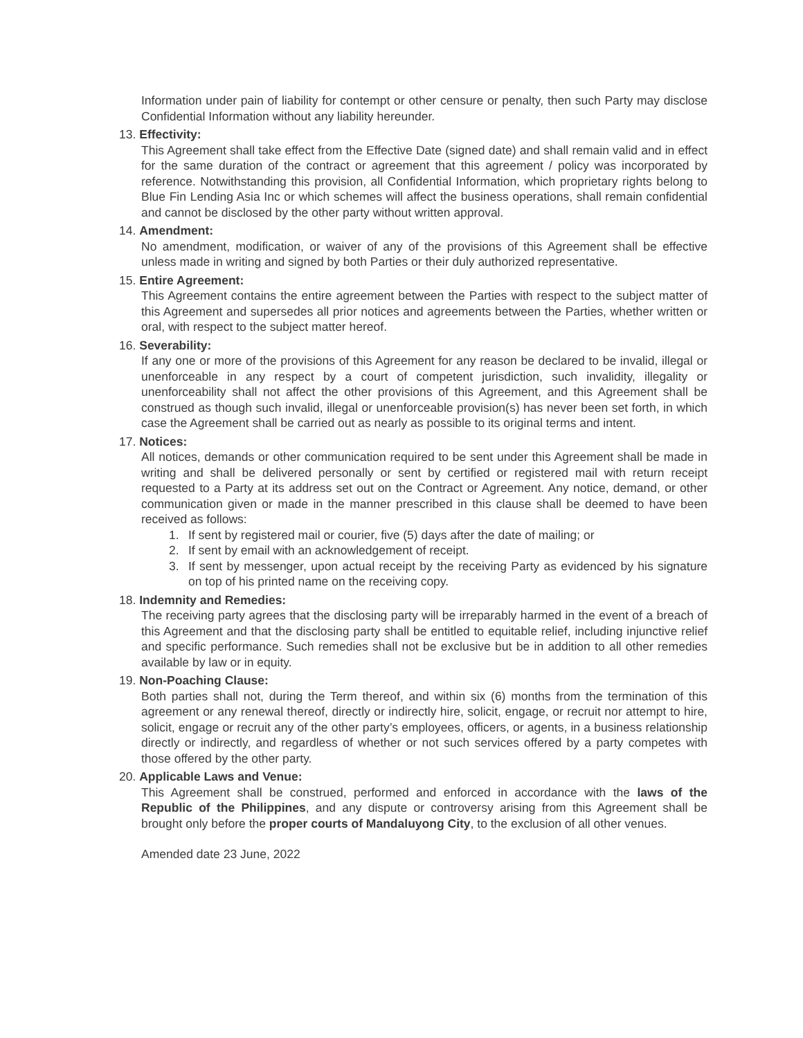Information under pain of liability for contempt or other censure or penalty, then such Party may disclose Confidential Information without any liability hereunder.
13. Effectivity:
This Agreement shall take effect from the Effective Date (signed date) and shall remain valid and in effect for the same duration of the contract or agreement that this agreement / policy was incorporated by reference. Notwithstanding this provision, all Confidential Information, which proprietary rights belong to Blue Fin Lending Asia Inc or which schemes will affect the business operations, shall remain confidential and cannot be disclosed by the other party without written approval.
14. Amendment:
No amendment, modification, or waiver of any of the provisions of this Agreement shall be effective unless made in writing and signed by both Parties or their duly authorized representative.
15. Entire Agreement:
This Agreement contains the entire agreement between the Parties with respect to the subject matter of this Agreement and supersedes all prior notices and agreements between the Parties, whether written or oral, with respect to the subject matter hereof.
16. Severability:
If any one or more of the provisions of this Agreement for any reason be declared to be invalid, illegal or unenforceable in any respect by a court of competent jurisdiction, such invalidity, illegality or unenforceability shall not affect the other provisions of this Agreement, and this Agreement shall be construed as though such invalid, illegal or unenforceable provision(s) has never been set forth, in which case the Agreement shall be carried out as nearly as possible to its original terms and intent.
17. Notices:
All notices, demands or other communication required to be sent under this Agreement shall be made in writing and shall be delivered personally or sent by certified or registered mail with return receipt requested to a Party at its address set out on the Contract or Agreement. Any notice, demand, or other communication given or made in the manner prescribed in this clause shall be deemed to have been received as follows:
1. If sent by registered mail or courier, five (5) days after the date of mailing; or
2. If sent by email with an acknowledgement of receipt.
3. If sent by messenger, upon actual receipt by the receiving Party as evidenced by his signature on top of his printed name on the receiving copy.
18. Indemnity and Remedies:
The receiving party agrees that the disclosing party will be irreparably harmed in the event of a breach of this Agreement and that the disclosing party shall be entitled to equitable relief, including injunctive relief and specific performance. Such remedies shall not be exclusive but be in addition to all other remedies available by law or in equity.
19. Non-Poaching Clause:
Both parties shall not, during the Term thereof, and within six (6) months from the termination of this agreement or any renewal thereof, directly or indirectly hire, solicit, engage, or recruit nor attempt to hire, solicit, engage or recruit any of the other party’s employees, officers, or agents, in a business relationship directly or indirectly, and regardless of whether or not such services offered by a party competes with those offered by the other party.
20. Applicable Laws and Venue:
This Agreement shall be construed, performed and enforced in accordance with the laws of the Republic of the Philippines, and any dispute or controversy arising from this Agreement shall be brought only before the proper courts of Mandaluyong City, to the exclusion of all other venues.
Amended date 23 June, 2022